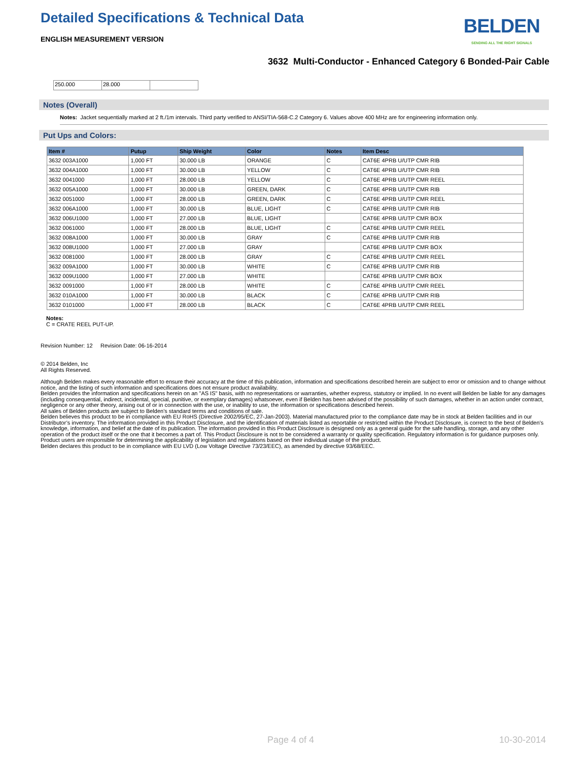Detailed Specifications & Technical Data
BELDEN
SENDING ALL THE RIGHT SIGNALS
ENGLISH MEASUREMENT VERSION
3632 Multi-Conductor - Enhanced Category 6 Bonded-Pair Cable
| 250.000 | 28.000 | |
Notes (Overall)
Notes: Jacket sequentially marked at 2 ft./1m intervals. Third party verified to ANSI/TIA-568-C.2 Category 6. Values above 400 MHz are for engineering information only.
Put Ups and Colors:
| Item # | Putup | Ship Weight | Color | Notes | Item Desc |
| --- | --- | --- | --- | --- | --- |
| 3632 003A1000 | 1,000 FT | 30.000 LB | ORANGE | C | CAT6E 4PRB U/UTP CMR RIB |
| 3632 004A1000 | 1,000 FT | 30.000 LB | YELLOW | C | CAT6E 4PRB U/UTP CMR RIB |
| 3632 0041000 | 1,000 FT | 28.000 LB | YELLOW | C | CAT6E 4PRB U/UTP CMR REEL |
| 3632 005A1000 | 1,000 FT | 30.000 LB | GREEN, DARK | C | CAT6E 4PRB U/UTP CMR RIB |
| 3632 0051000 | 1,000 FT | 28.000 LB | GREEN, DARK | C | CAT6E 4PRB U/UTP CMR REEL |
| 3632 006A1000 | 1,000 FT | 30.000 LB | BLUE, LIGHT | C | CAT6E 4PRB U/UTP CMR RIB |
| 3632 006U1000 | 1,000 FT | 27.000 LB | BLUE, LIGHT | | CAT6E 4PRB U/UTP CMR BOX |
| 3632 0061000 | 1,000 FT | 28.000 LB | BLUE, LIGHT | C | CAT6E 4PRB U/UTP CMR REEL |
| 3632 008A1000 | 1,000 FT | 30.000 LB | GRAY | C | CAT6E 4PRB U/UTP CMR RIB |
| 3632 008U1000 | 1,000 FT | 27.000 LB | GRAY | | CAT6E 4PRB U/UTP CMR BOX |
| 3632 0081000 | 1,000 FT | 28.000 LB | GRAY | C | CAT6E 4PRB U/UTP CMR REEL |
| 3632 009A1000 | 1,000 FT | 30.000 LB | WHITE | C | CAT6E 4PRB U/UTP CMR RIB |
| 3632 009U1000 | 1,000 FT | 27.000 LB | WHITE | | CAT6E 4PRB U/UTP CMR BOX |
| 3632 0091000 | 1,000 FT | 28.000 LB | WHITE | C | CAT6E 4PRB U/UTP CMR REEL |
| 3632 010A1000 | 1,000 FT | 30.000 LB | BLACK | C | CAT6E 4PRB U/UTP CMR RIB |
| 3632 0101000 | 1,000 FT | 28.000 LB | BLACK | C | CAT6E 4PRB U/UTP CMR REEL |
Notes:
C = CRATE REEL PUT-UP.
Revision Number: 12 Revision Date: 06-16-2014
© 2014 Belden, Inc
All Rights Reserved.
Although Belden makes every reasonable effort to ensure their accuracy at the time of this publication, information and specifications described herein are subject to error or omission and to change without notice, and the listing of such information and specifications does not ensure product availability.
Belden provides the information and specifications herein on an "AS IS" basis, with no representations or warranties, whether express, statutory or implied. In no event will Belden be liable for any damages (including consequential, indirect, incidental, special, punitive, or exemplary damages) whatsoever, even if Belden has been advised of the possibility of such damages, whether in an action under contract, negligence or any other theory, arising out of or in connection with the use, or inability to use, the information or specifications described herein.
All sales of Belden products are subject to Belden's standard terms and conditions of sale.
Belden believes this product to be in compliance with EU RoHS (Directive 2002/95/EC, 27-Jan-2003). Material manufactured prior to the compliance date may be in stock at Belden facilities and in our Distributor’s inventory. The information provided in this Product Disclosure, and the identification of materials listed as reportable or restricted within the Product Disclosure, is correct to the best of Belden’s knowledge, information, and belief at the date of its publication. The information provided in this Product Disclosure is designed only as a general guide for the safe handling, storage, and any other operation of the product itself or the one that it becomes a part of. This Product Disclosure is not to be considered a warranty or quality specification. Regulatory information is for guidance purposes only. Product users are responsible for determining the applicability of legislation and regulations based on their individual usage of the product.
Belden declares this product to be in compliance with EU LVD (Low Voltage Directive 73/23/EEC), as amended by directive 93/68/EEC.
Page 4 of 4 10-30-2014